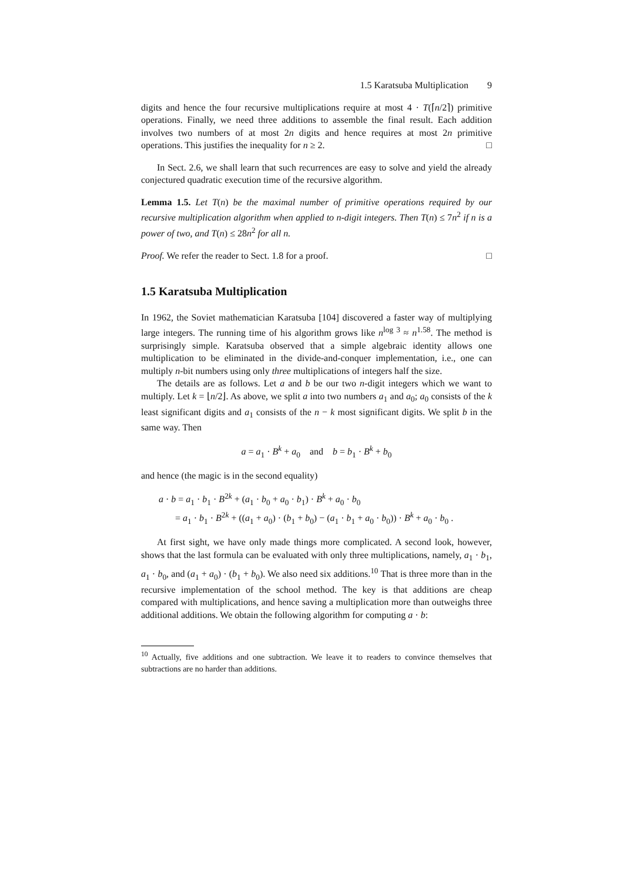1.5 Karatsuba Multiplication 9
digits and hence the four recursive multiplications require at most 4 · T(⌈n/2⌉) primitive operations. Finally, we need three additions to assemble the final result. Each addition involves two numbers of at most 2n digits and hence requires at most 2n primitive operations. This justifies the inequality for n ≥ 2. □
In Sect. 2.6, we shall learn that such recurrences are easy to solve and yield the already conjectured quadratic execution time of the recursive algorithm.
Lemma 1.5. Let T(n) be the maximal number of primitive operations required by our recursive multiplication algorithm when applied to n-digit integers. Then T(n) ≤ 7n<sup>2</sup> if n is a power of two, and T(n) ≤ 28n<sup>2</sup> for all n.
Proof. We refer the reader to Sect. 1.8 for a proof. □
1.5 Karatsuba Multiplication
In 1962, the Soviet mathematician Karatsuba [104] discovered a faster way of multiplying large integers. The running time of his algorithm grows like n<sup>log 3</sup> ≈ n<sup>1.58</sup>. The method is surprisingly simple. Karatsuba observed that a simple algebraic identity allows one multiplication to be eliminated in the divide-and-conquer implementation, i.e., one can multiply n-bit numbers using only three multiplications of integers half the size.
The details are as follows. Let a and b be our two n-digit integers which we want to multiply. Let k = ⌊n/2⌋. As above, we split a into two numbers a<sub>1</sub> and a<sub>0</sub>; a<sub>0</sub> consists of the k least significant digits and a<sub>1</sub> consists of the n − k most significant digits. We split b in the same way. Then
a = a<sub>1</sub> · B<sup>k</sup> + a<sub>0</sub> and b = b<sub>1</sub> · B<sup>k</sup> + b<sub>0</sub>
and hence (the magic is in the second equality)
a · b = a<sub>1</sub> · b<sub>1</sub> · B<sup>2k</sup> + (a<sub>1</sub> · b<sub>0</sub> + a<sub>0</sub> · b<sub>1</sub>) · B<sup>k</sup> + a<sub>0</sub> · b<sub>0</sub>
= a<sub>1</sub> · b<sub>1</sub> · B<sup>2k</sup> + ((a<sub>1</sub> + a<sub>0</sub>) · (b<sub>1</sub> + b<sub>0</sub>) − (a<sub>1</sub> · b<sub>1</sub> + a<sub>0</sub> · b<sub>0</sub>)) · B<sup>k</sup> + a<sub>0</sub> · b<sub>0</sub> .
At first sight, we have only made things more complicated. A second look, however, shows that the last formula can be evaluated with only three multiplications, namely, a<sub>1</sub> · b<sub>1</sub>, a<sub>1</sub> · b<sub>0</sub>, and (a<sub>1</sub> + a<sub>0</sub>) · (b<sub>1</sub> + b<sub>0</sub>). We also need six additions.<sup>10</sup> That is three more than in the recursive implementation of the school method. The key is that additions are cheap compared with multiplications, and hence saving a multiplication more than outweighs three additional additions. We obtain the following algorithm for computing a · b:
<sup>10</sup> Actually, five additions and one subtraction. We leave it to readers to convince themselves that subtractions are no harder than additions.